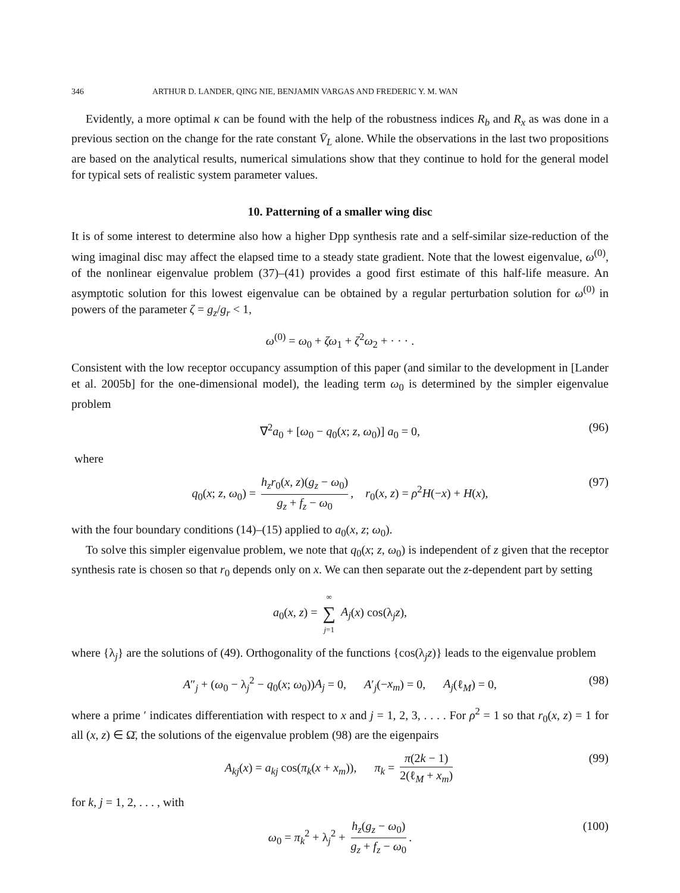346 ARTHUR D. LANDER, QING NIE, BENJAMIN VARGAS AND FREDERIC Y. M. WAN
Evidently, a more optimal κ can be found with the help of the robustness indices R<sub>b</sub> and R<sub>x</sub> as was done in a previous section on the change for the rate constant V̄<sub>L</sub> alone. While the observations in the last two propositions are based on the analytical results, numerical simulations show that they continue to hold for the general model for typical sets of realistic system parameter values.
10. Patterning of a smaller wing disc
It is of some interest to determine also how a higher Dpp synthesis rate and a self-similar size-reduction of the wing imaginal disc may affect the elapsed time to a steady state gradient. Note that the lowest eigenvalue, ω<sup>(0)</sup>, of the nonlinear eigenvalue problem (37)–(41) provides a good first estimate of this half-life measure. An asymptotic solution for this lowest eigenvalue can be obtained by a regular perturbation solution for ω<sup>(0)</sup> in powers of the parameter ζ = g<sub>z</sub>/g<sub>r</sub> < 1,
ω<sup>(0)</sup> = ω<sub>0</sub> + ζω<sub>1</sub> + ζ<sup>2</sup>ω<sub>2</sub> + · · · .
Consistent with the low receptor occupancy assumption of this paper (and similar to the development in [Lander et al. 2005b] for the one-dimensional model), the leading term ω<sub>0</sub> is determined by the simpler eigenvalue problem
∇<sup>2</sup>a<sub>0</sub> + [ω<sub>0</sub> − q<sub>0</sub>(x; z, ω<sub>0</sub>)] a<sub>0</sub> = 0, (96)
where
q<sub>0</sub>(x; z, ω<sub>0</sub>) = h<sub>z</sub>r<sub>0</sub>(x, z)(g<sub>z</sub> − ω<sub>0</sub>) g<sub>z</sub> + f<sub>z</sub> − ω<sub>0</sub>, r<sub>0</sub>(x, z) = ρ<sup>2</sup>H(−x) + H(x), (97)
with the four boundary conditions (14)–(15) applied to a<sub>0</sub>(x, z; ω<sub>0</sub>).
To solve this simpler eigenvalue problem, we note that q<sub>0</sub>(x; z, ω<sub>0</sub>) is independent of z given that the receptor synthesis rate is chosen so that r<sub>0</sub> depends only on x. We can then separate out the z-dependent part by setting
a<sub>0</sub>(x, z) = ∞ ∑ j=1 A<sub>j</sub>(x) cos(λ<sub>j</sub>z),
where {λ<sub>j</sub>} are the solutions of (49). Orthogonality of the functions {cos(λ<sub>j</sub>z)} leads to the eigenvalue problem
A″<sub>j</sub> + (ω<sub>0</sub> − λ<sub>j</sub><sup>2</sup> − q<sub>0</sub>(x; ω<sub>0</sub>))A<sub>j</sub> = 0, A′<sub>j</sub>(−x<sub>m</sub>) = 0, A<sub>j</sub>(ℓ<sub>M</sub>) = 0, (98)
where a prime ′ indicates differentiation with respect to x and j = 1, 2, 3, . . . . For ρ<sup>2</sup> = 1 so that r<sub>0</sub>(x, z) = 1 for all (x, z) ∈ Ω̄, the solutions of the eigenvalue problem (98) are the eigenpairs
A<sub>kj</sub>(x) = a<sub>kj</sub> cos(π<sub>k</sub>(x + x<sub>m</sub>)), π<sub>k</sub> = π(2k − 1) 2(ℓ<sub>M</sub> + x<sub>m</sub>) (99)
for k, j = 1, 2, . . . , with
ω<sub>0</sub> = π<sub>k</sub><sup>2</sup> + λ<sub>j</sub><sup>2</sup> + h<sub>z</sub>(g<sub>z</sub> − ω<sub>0</sub>) g<sub>z</sub> + f<sub>z</sub> − ω<sub>0</sub>. (100)